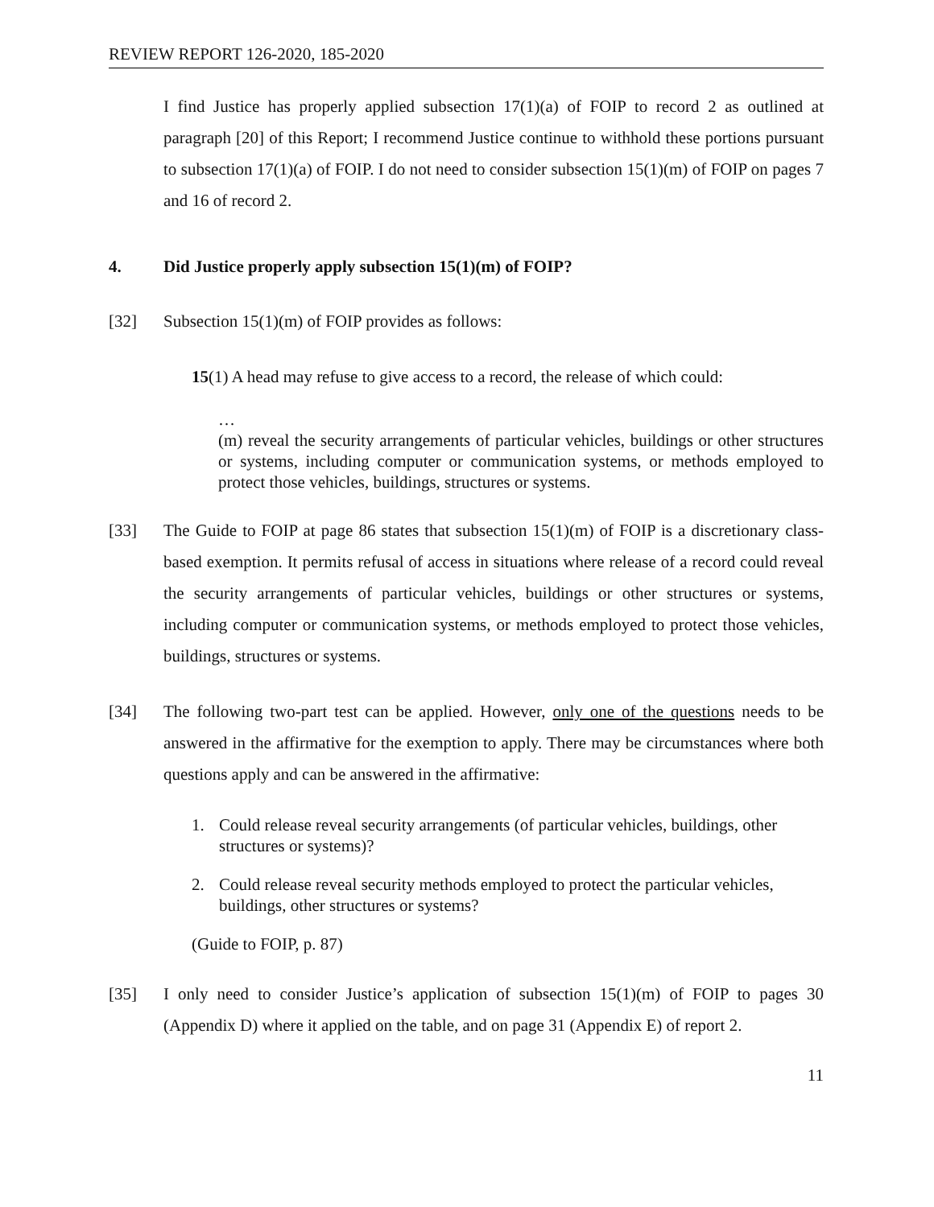REVIEW REPORT 126-2020, 185-2020
I find Justice has properly applied subsection 17(1)(a) of FOIP to record 2 as outlined at paragraph [20] of this Report; I recommend Justice continue to withhold these portions pursuant to subsection 17(1)(a) of FOIP. I do not need to consider subsection 15(1)(m) of FOIP on pages 7 and 16 of record 2.
4. Did Justice properly apply subsection 15(1)(m) of FOIP?
[32] Subsection 15(1)(m) of FOIP provides as follows:
15(1) A head may refuse to give access to a record, the release of which could:
…
(m) reveal the security arrangements of particular vehicles, buildings or other structures or systems, including computer or communication systems, or methods employed to protect those vehicles, buildings, structures or systems.
[33] The Guide to FOIP at page 86 states that subsection 15(1)(m) of FOIP is a discretionary class-based exemption. It permits refusal of access in situations where release of a record could reveal the security arrangements of particular vehicles, buildings or other structures or systems, including computer or communication systems, or methods employed to protect those vehicles, buildings, structures or systems.
[34] The following two-part test can be applied. However, only one of the questions needs to be answered in the affirmative for the exemption to apply. There may be circumstances where both questions apply and can be answered in the affirmative:
1. Could release reveal security arrangements (of particular vehicles, buildings, other structures or systems)?
2. Could release reveal security methods employed to protect the particular vehicles, buildings, other structures or systems?
(Guide to FOIP, p. 87)
[35] I only need to consider Justice’s application of subsection 15(1)(m) of FOIP to pages 30 (Appendix D) where it applied on the table, and on page 31 (Appendix E) of report 2.
11